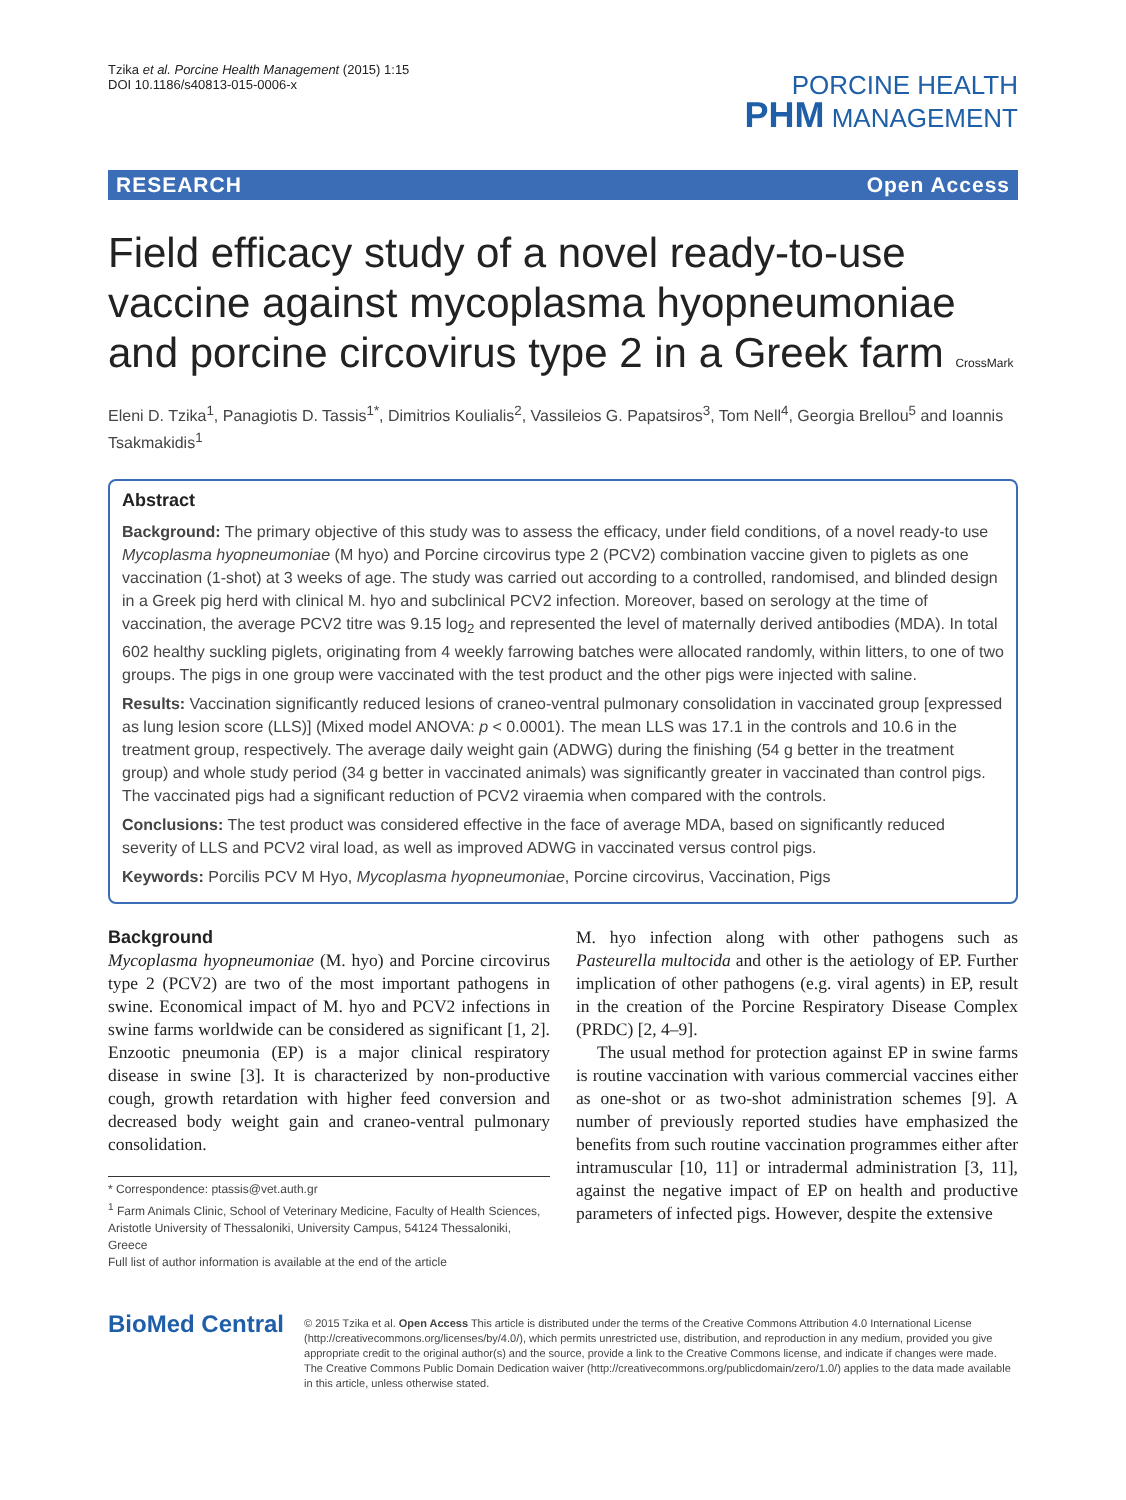Tzika et al. Porcine Health Management (2015) 1:15
DOI 10.1186/s40813-015-0006-x
PORCINE HEALTH
PHM MANAGEMENT
RESEARCH Open Access
Field efficacy study of a novel ready-to-use vaccine against mycoplasma hyopneumoniae and porcine circovirus type 2 in a Greek farm CrossMark
Eleni D. Tzika<sup>1</sup>, Panagiotis D. Tassis<sup>1*</sup>, Dimitrios Koulialis<sup>2</sup>, Vassileios G. Papatsiros<sup>3</sup>, Tom Nell<sup>4</sup>, Georgia Brellou<sup>5</sup> and Ioannis Tsakmakidis<sup>1</sup>
Abstract
Background: The primary objective of this study was to assess the efficacy, under field conditions, of a novel ready-to use Mycoplasma hyopneumoniae (M hyo) and Porcine circovirus type 2 (PCV2) combination vaccine given to piglets as one vaccination (1-shot) at 3 weeks of age. The study was carried out according to a controlled, randomised, and blinded design in a Greek pig herd with clinical M. hyo and subclinical PCV2 infection. Moreover, based on serology at the time of vaccination, the average PCV2 titre was 9.15 log<sub>2</sub> and represented the level of maternally derived antibodies (MDA). In total 602 healthy suckling piglets, originating from 4 weekly farrowing batches were allocated randomly, within litters, to one of two groups. The pigs in one group were vaccinated with the test product and the other pigs were injected with saline.
Results: Vaccination significantly reduced lesions of craneo-ventral pulmonary consolidation in vaccinated group [expressed as lung lesion score (LLS)] (Mixed model ANOVA: p < 0.0001). The mean LLS was 17.1 in the controls and 10.6 in the treatment group, respectively. The average daily weight gain (ADWG) during the finishing (54 g better in the treatment group) and whole study period (34 g better in vaccinated animals) was significantly greater in vaccinated than control pigs. The vaccinated pigs had a significant reduction of PCV2 viraemia when compared with the controls.
Conclusions: The test product was considered effective in the face of average MDA, based on significantly reduced severity of LLS and PCV2 viral load, as well as improved ADWG in vaccinated versus control pigs.
Keywords: Porcilis PCV M Hyo, Mycoplasma hyopneumoniae, Porcine circovirus, Vaccination, Pigs
Background
Mycoplasma hyopneumoniae (M. hyo) and Porcine circovirus type 2 (PCV2) are two of the most important pathogens in swine. Economical impact of M. hyo and PCV2 infections in swine farms worldwide can be considered as significant [1, 2]. Enzootic pneumonia (EP) is a major clinical respiratory disease in swine [3]. It is characterized by non-productive cough, growth retardation with higher feed conversion and decreased body weight gain and craneo-ventral pulmonary consolidation.
* Correspondence: ptassis@vet.auth.gr
<sup>1</sup> Farm Animals Clinic, School of Veterinary Medicine, Faculty of Health Sciences, Aristotle University of Thessaloniki, University Campus, 54124 Thessaloniki, Greece
Full list of author information is available at the end of the article
M. hyo infection along with other pathogens such as Pasteurella multocida and other is the aetiology of EP. Further implication of other pathogens (e.g. viral agents) in EP, result in the creation of the Porcine Respiratory Disease Complex (PRDC) [2, 4–9].
The usual method for protection against EP in swine farms is routine vaccination with various commercial vaccines either as one-shot or as two-shot administration schemes [9]. A number of previously reported studies have emphasized the benefits from such routine vaccination programmes either after intramuscular [10, 11] or intradermal administration [3, 11], against the negative impact of EP on health and productive parameters of infected pigs. However, despite the extensive
BioMed Central
© 2015 Tzika et al. Open Access This article is distributed under the terms of the Creative Commons Attribution 4.0 International License (http://creativecommons.org/licenses/by/4.0/), which permits unrestricted use, distribution, and reproduction in any medium, provided you give appropriate credit to the original author(s) and the source, provide a link to the Creative Commons license, and indicate if changes were made. The Creative Commons Public Domain Dedication waiver (http://creativecommons.org/publicdomain/zero/1.0/) applies to the data made available in this article, unless otherwise stated.